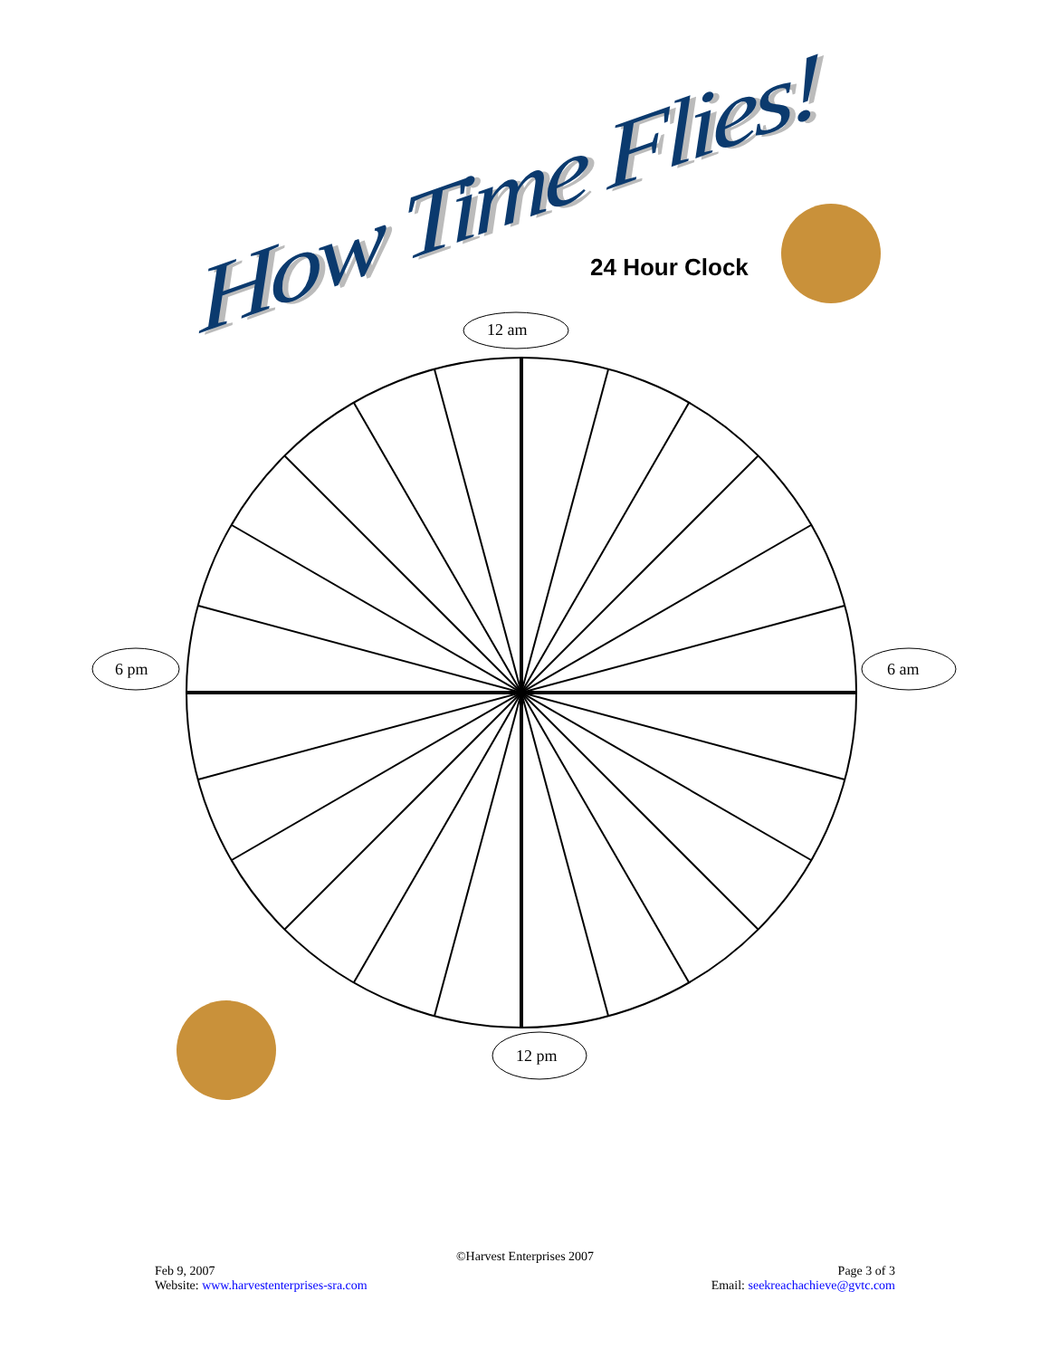How Time Flies!
24 Hour Clock
12 am
6 pm 6 am
12 pm
©Harvest Enterprises 2007
Feb 9, 2007 Page 3 of 3
Website: www.harvestenterprises-sra.com Email: seekreachachieve@gvtc.com